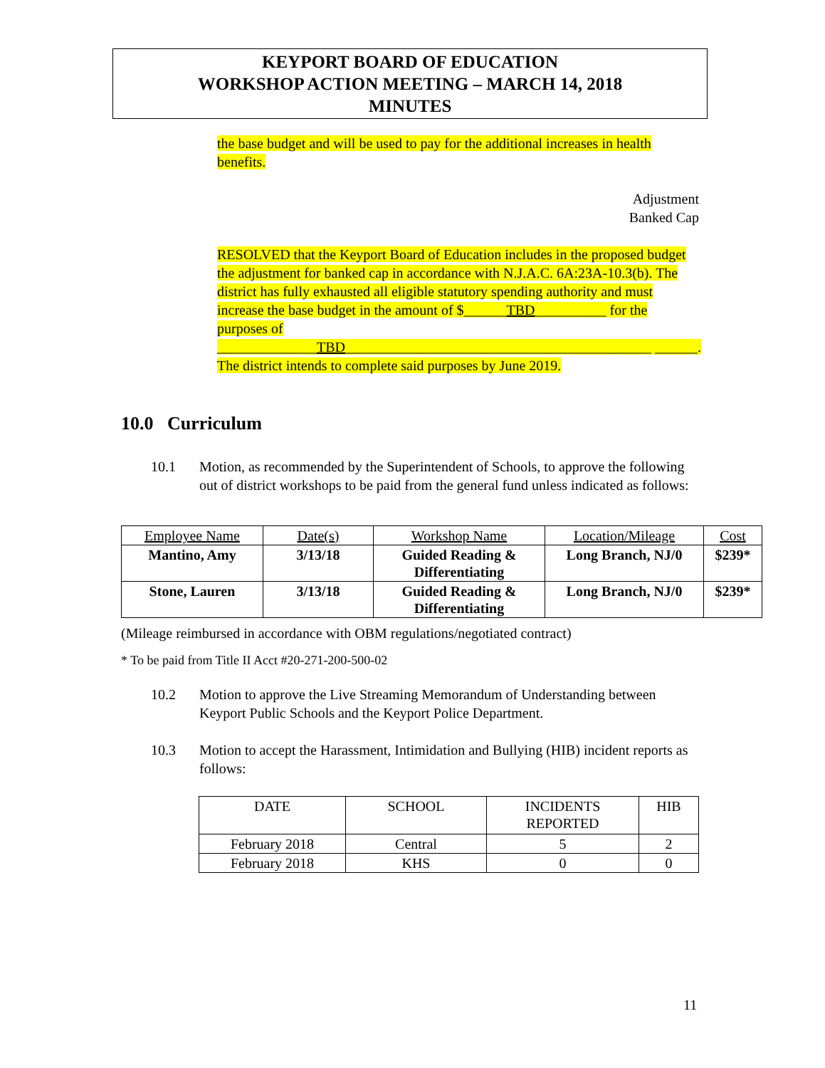KEYPORT BOARD OF EDUCATION
WORKSHOP ACTION MEETING – MARCH 14, 2018
MINUTES
the base budget and will be used to pay for the additional increases in health benefits.
Adjustment
Banked Cap
RESOLVED that the Keyport Board of Education includes in the proposed budget the adjustment for banked cap in accordance with N.J.A.C. 6A:23A-10.3(b). The district has fully exhausted all eligible statutory spending authority and must increase the base budget in the amount of $______TBD__________ for the purposes of ______________TBD___________________________________________ ______. The district intends to complete said purposes by June 2019.
10.0 Curriculum
10.1 Motion, as recommended by the Superintendent of Schools, to approve the following out of district workshops to be paid from the general fund unless indicated as follows:
| Employee Name | Date(s) | Workshop Name | Location/Mileage | Cost |
| --- | --- | --- | --- | --- |
| Mantino, Amy | 3/13/18 | Guided Reading & Differentiating | Long Branch, NJ/0 | $239* |
| Stone, Lauren | 3/13/18 | Guided Reading & Differentiating | Long Branch, NJ/0 | $239* |
(Mileage reimbursed in accordance with OBM regulations/negotiated contract)
* To be paid from Title II Acct #20-271-200-500-02
10.2 Motion to approve the Live Streaming Memorandum of Understanding between Keyport Public Schools and the Keyport Police Department.
10.3 Motion to accept the Harassment, Intimidation and Bullying (HIB) incident reports as follows:
| DATE | SCHOOL | INCIDENTS REPORTED | HIB |
| --- | --- | --- | --- |
| February 2018 | Central | 5 | 2 |
| February 2018 | KHS | 0 | 0 |
11